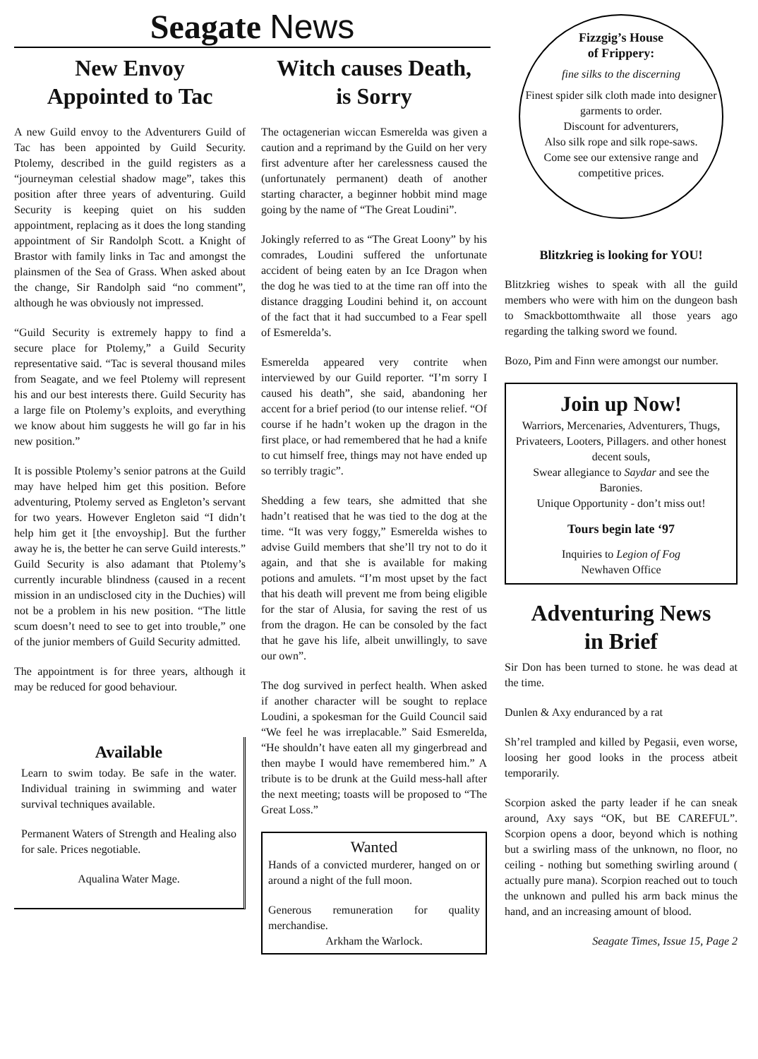Seagate News
New Envoy
Appointed to Tac
A new Guild envoy to the Adventurers Guild of Tac has been appointed by Guild Security. Ptolemy, described in the guild registers as a “journeyman celestial shadow mage”, takes this position after three years of adventuring. Guild Security is keeping quiet on his sudden appointment, replacing as it does the long standing appointment of Sir Randolph Scott. a Knight of Brastor with family links in Tac and amongst the plainsmen of the Sea of Grass. When asked about the change, Sir Randolph said “no comment”, although he was obviously not impressed.
“Guild Security is extremely happy to find a secure place for Ptolemy,” a Guild Security representative said. “Tac is several thousand miles from Seagate, and we feel Ptolemy will represent his and our best interests there. Guild Security has a large file on Ptolemy’s exploits, and everything we know about him suggests he will go far in his new position.”
It is possible Ptolemy’s senior patrons at the Guild may have helped him get this position. Before adventuring, Ptolemy served as Engleton’s servant for two years. However Engleton said “I didn’t help him get it [the envoyship]. But the further away he is, the better he can serve Guild interests.” Guild Security is also adamant that Ptolemy’s currently incurable blindness (caused in a recent mission in an undisclosed city in the Duchies) will not be a problem in his new position. “The little scum doesn’t need to see to get into trouble,” one of the junior members of Guild Security admitted.
The appointment is for three years, although it may be reduced for good behaviour.
Available
Learn to swim today. Be safe in the water. Individual training in swimming and water survival techniques available.
Permanent Waters of Strength and Healing also for sale. Prices negotiable.
Aqualina Water Mage.
Witch causes Death,
is Sorry
The octagenerian wiccan Esmerelda was given a caution and a reprimand by the Guild on her very first adventure after her carelessness caused the (unfortunately permanent) death of another starting character, a beginner hobbit mind mage going by the name of “The Great Loudini”.
Jokingly referred to as “The Great Loony” by his comrades, Loudini suffered the unfortunate accident of being eaten by an Ice Dragon when the dog he was tied to at the time ran off into the distance dragging Loudini behind it, on account of the fact that it had succumbed to a Fear spell of Esmerelda’s.
Esmerelda appeared very contrite when interviewed by our Guild reporter. “I’m sorry I caused his death”, she said, abandoning her accent for a brief period (to our intense relief. “Of course if he hadn’t woken up the dragon in the first place, or had remembered that he had a knife to cut himself free, things may not have ended up so terribly tragic”.
Shedding a few tears, she admitted that she hadn’t reatised that he was tied to the dog at the time. “It was very foggy,” Esmerelda wishes to advise Guild members that she’ll try not to do it again, and that she is available for making potions and amulets. “I’m most upset by the fact that his death will prevent me from being eligible for the star of Alusia, for saving the rest of us from the dragon. He can be consoled by the fact that he gave his life, albeit unwillingly, to save our own”.
The dog survived in perfect health. When asked if another character will be sought to replace Loudini, a spokesman for the Guild Council said “We feel he was irreplacable.” Said Esmerelda, “He shouldn’t have eaten all my gingerbread and then maybe I would have remembered him.” A tribute is to be drunk at the Guild mess-hall after the next meeting; toasts will be proposed to “The Great Loss.”
Wanted
Hands of a convicted murderer, hanged on or around a night of the full moon.
Generous remuneration for quality merchandise.
Arkham the Warlock.
Fizzgig’s House
of Frippery:
fine silks to the discerning
Finest spider silk cloth made into designer garments to order.
Discount for adventurers,
Also silk rope and silk rope-saws.
Come see our extensive range and competitive prices.
Blitzkrieg is looking for YOU!
Blitzkrieg wishes to speak with all the guild members who were with him on the dungeon bash to Smackbottomthwaite all those years ago regarding the talking sword we found.
Bozo, Pim and Finn were amongst our number.
Join up Now!
Warriors, Mercenaries, Adventurers, Thugs, Privateers, Looters, Pillagers. and other honest decent souls,
Swear allegiance to Saydar and see the Baronies.
Unique Opportunity - don’t miss out!
Tours begin late ‘97
Inquiries to Legion of Fog
Newhaven Office
Adventuring News
in Brief
Sir Don has been turned to stone. he was dead at the time.
Dunlen & Axy enduranced by a rat
Sh’rel trampled and killed by Pegasii, even worse, loosing her good looks in the process atbeit temporarily.
Scorpion asked the party leader if he can sneak around, Axy says “OK, but BE CAREFUL”. Scorpion opens a door, beyond which is nothing but a swirling mass of the unknown, no floor, no ceiling - nothing but something swirling around ( actually pure mana). Scorpion reached out to touch the unknown and pulled his arm back minus the hand, and an increasing amount of blood.
Seagate Times, Issue 15, Page 2